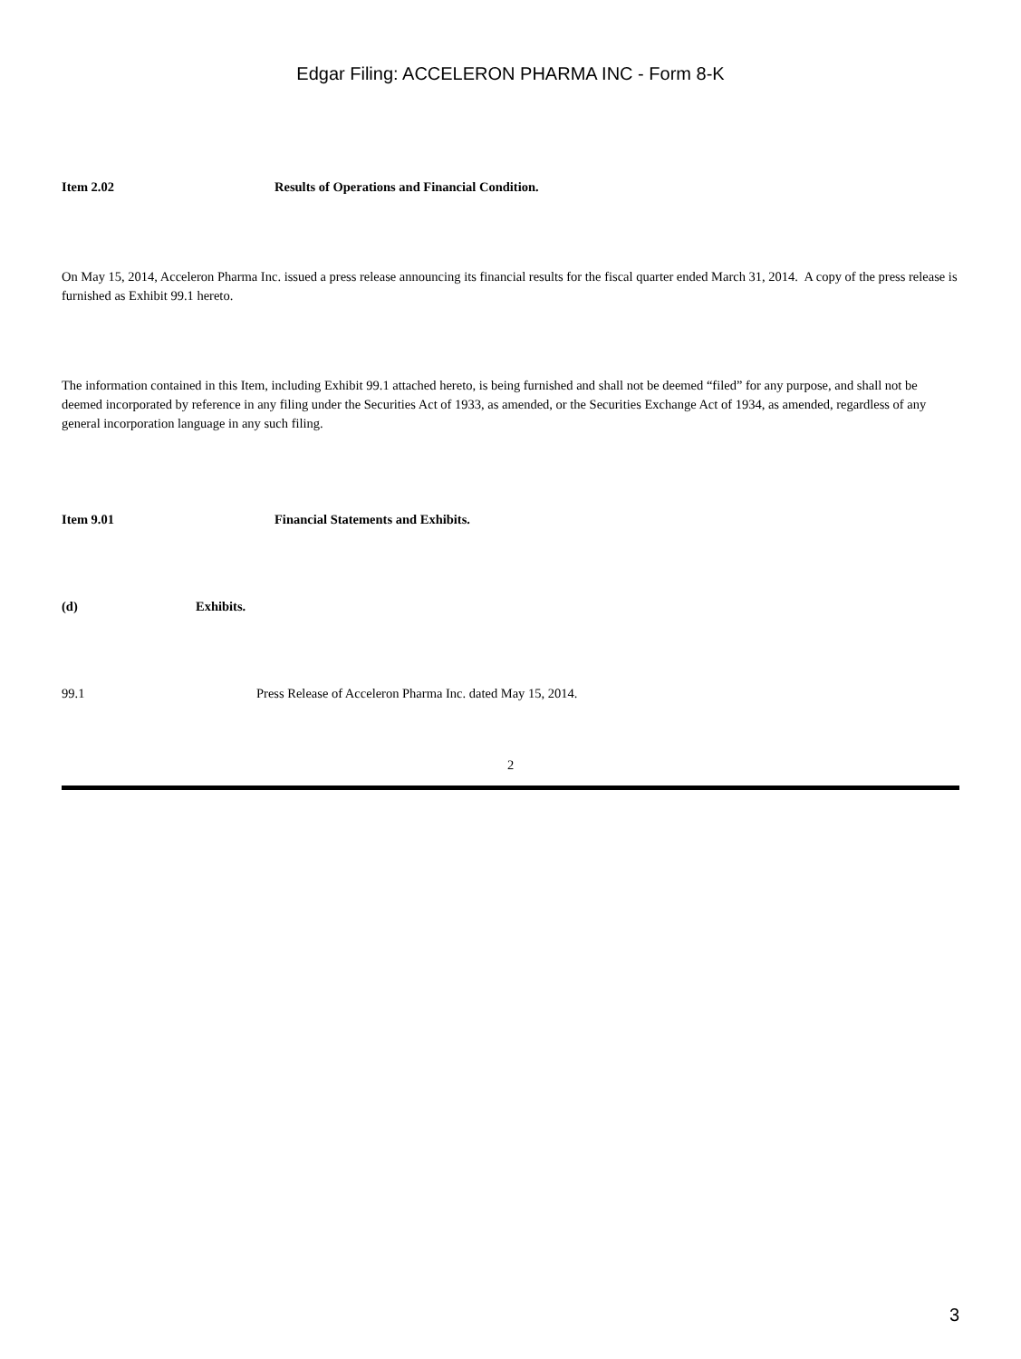Edgar Filing: ACCELERON PHARMA INC - Form 8-K
Item 2.02 Results of Operations and Financial Condition.
On May 15, 2014, Acceleron Pharma Inc. issued a press release announcing its financial results for the fiscal quarter ended March 31, 2014. A copy of the press release is furnished as Exhibit 99.1 hereto.
The information contained in this Item, including Exhibit 99.1 attached hereto, is being furnished and shall not be deemed “filed” for any purpose, and shall not be deemed incorporated by reference in any filing under the Securities Act of 1933, as amended, or the Securities Exchange Act of 1934, as amended, regardless of any general incorporation language in any such filing.
Item 9.01 Financial Statements and Exhibits.
(d) Exhibits.
99.1 Press Release of Acceleron Pharma Inc. dated May 15, 2014.
2
3